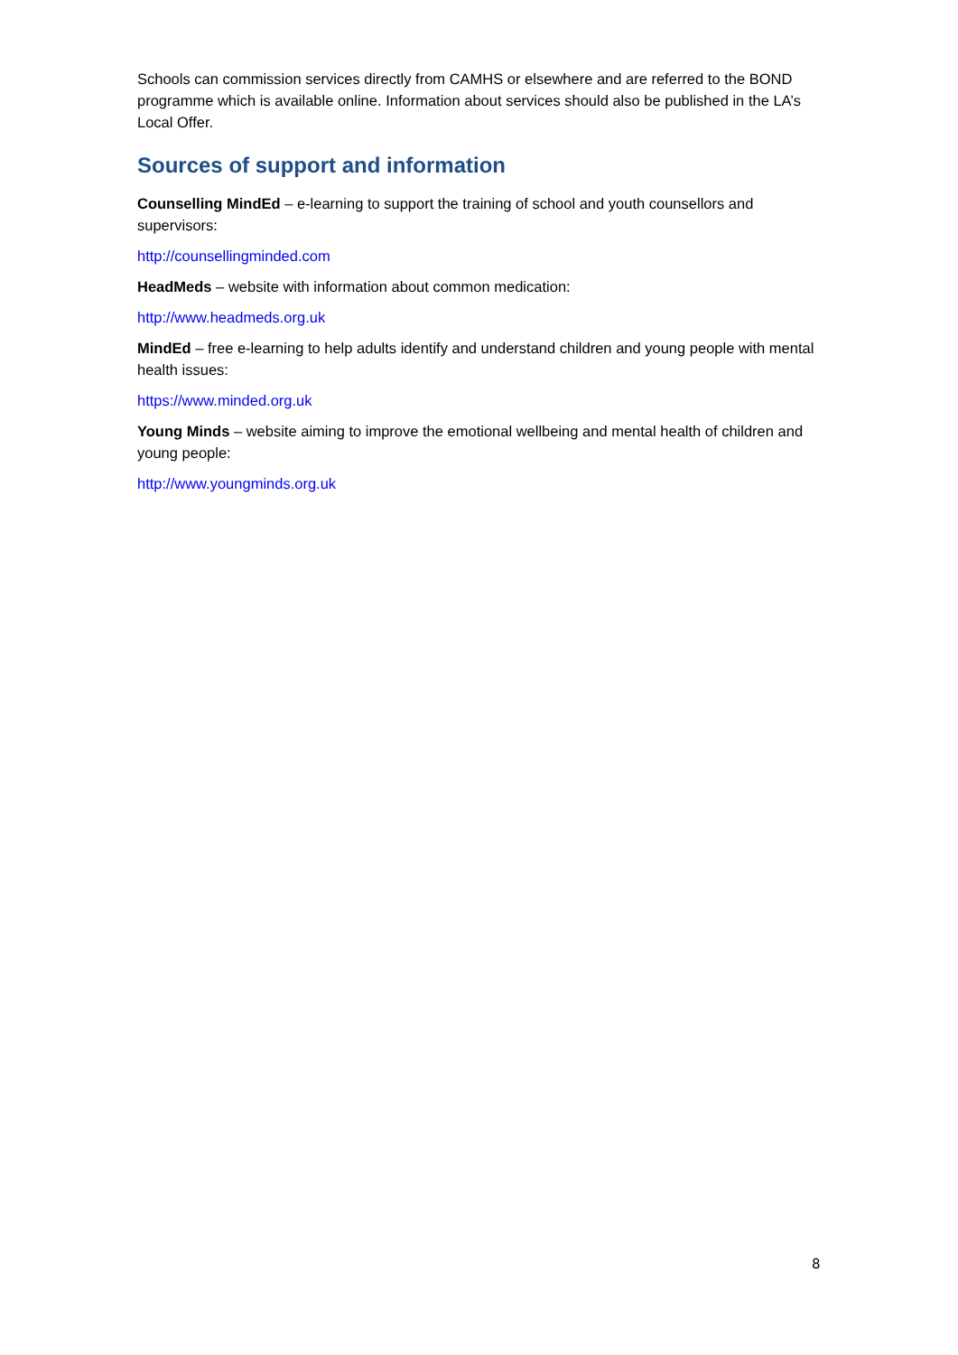Schools can commission services directly from CAMHS or elsewhere and are referred to the BOND programme which is available online. Information about services should also be published in the LA’s Local Offer.
Sources of support and information
Counselling MindEd – e-learning to support the training of school and youth counsellors and supervisors:
http://counsellingminded.com
HeadMeds – website with information about common medication:
http://www.headmeds.org.uk
MindEd – free e-learning to help adults identify and understand children and young people with mental health issues:
https://www.minded.org.uk
Young Minds – website aiming to improve the emotional wellbeing and mental health of children and young people:
http://www.youngminds.org.uk
8